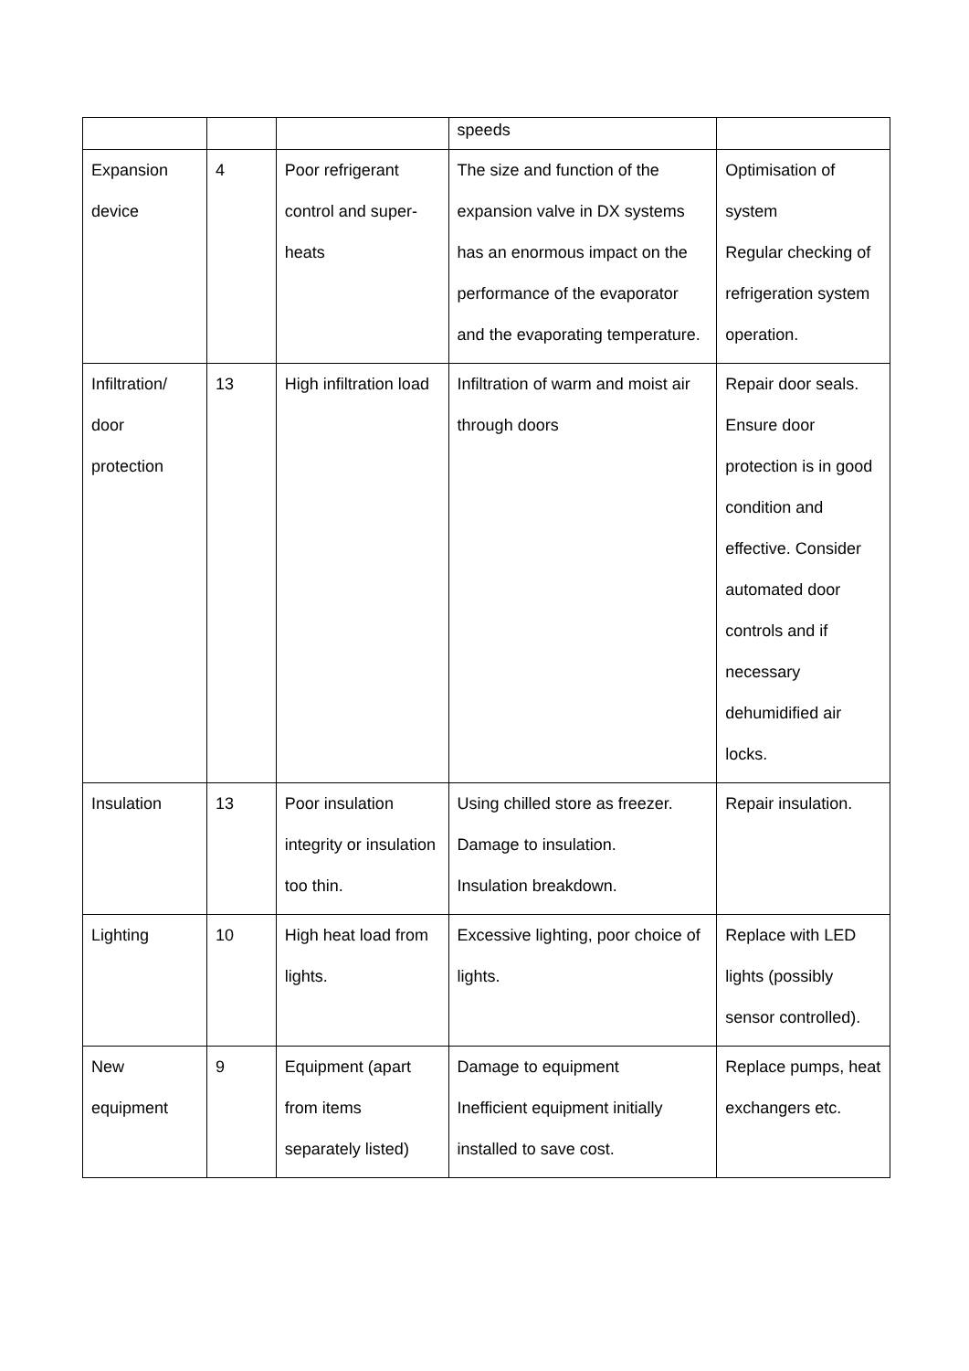| | | | speeds | |
| Expansion device | 4 | Poor refrigerant control and super-heats | The size and function of the expansion valve in DX systems has an enormous impact on the performance of the evaporator and the evaporating temperature. | Optimisation of system Regular checking of refrigeration system operation. |
| Infiltration/ door protection | 13 | High infiltration load | Infiltration of warm and moist air through doors | Repair door seals. Ensure door protection is in good condition and effective. Consider automated door controls and if necessary dehumidified air locks. |
| Insulation | 13 | Poor insulation integrity or insulation too thin. | Using chilled store as freezer. Damage to insulation. Insulation breakdown. | Repair insulation. |
| Lighting | 10 | High heat load from lights. | Excessive lighting, poor choice of lights. | Replace with LED lights (possibly sensor controlled). |
| New equipment | 9 | Equipment (apart from items separately listed) | Damage to equipment Inefficient equipment initially installed to save cost. | Replace pumps, heat exchangers etc. |